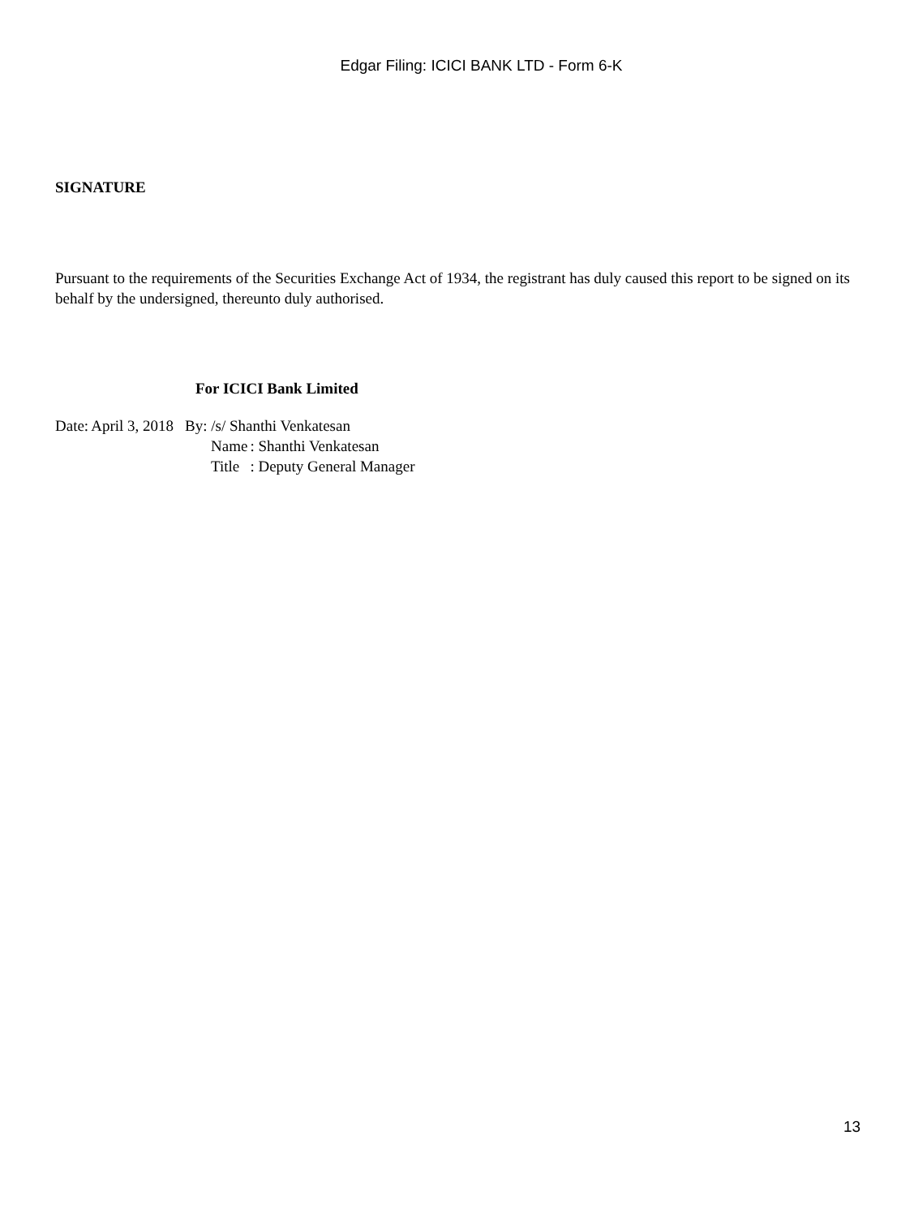Edgar Filing: ICICI BANK LTD - Form 6-K
SIGNATURE
Pursuant to the requirements of the Securities Exchange Act of 1934, the registrant has duly caused this report to be signed on its behalf by the undersigned, thereunto duly authorised.
For ICICI Bank Limited
| Date: | April 3, 2018 | By: /s/ Shanthi Venkatesan | |
| | | Name | : Shanthi Venkatesan |
| | | Title | : Deputy General Manager |
13